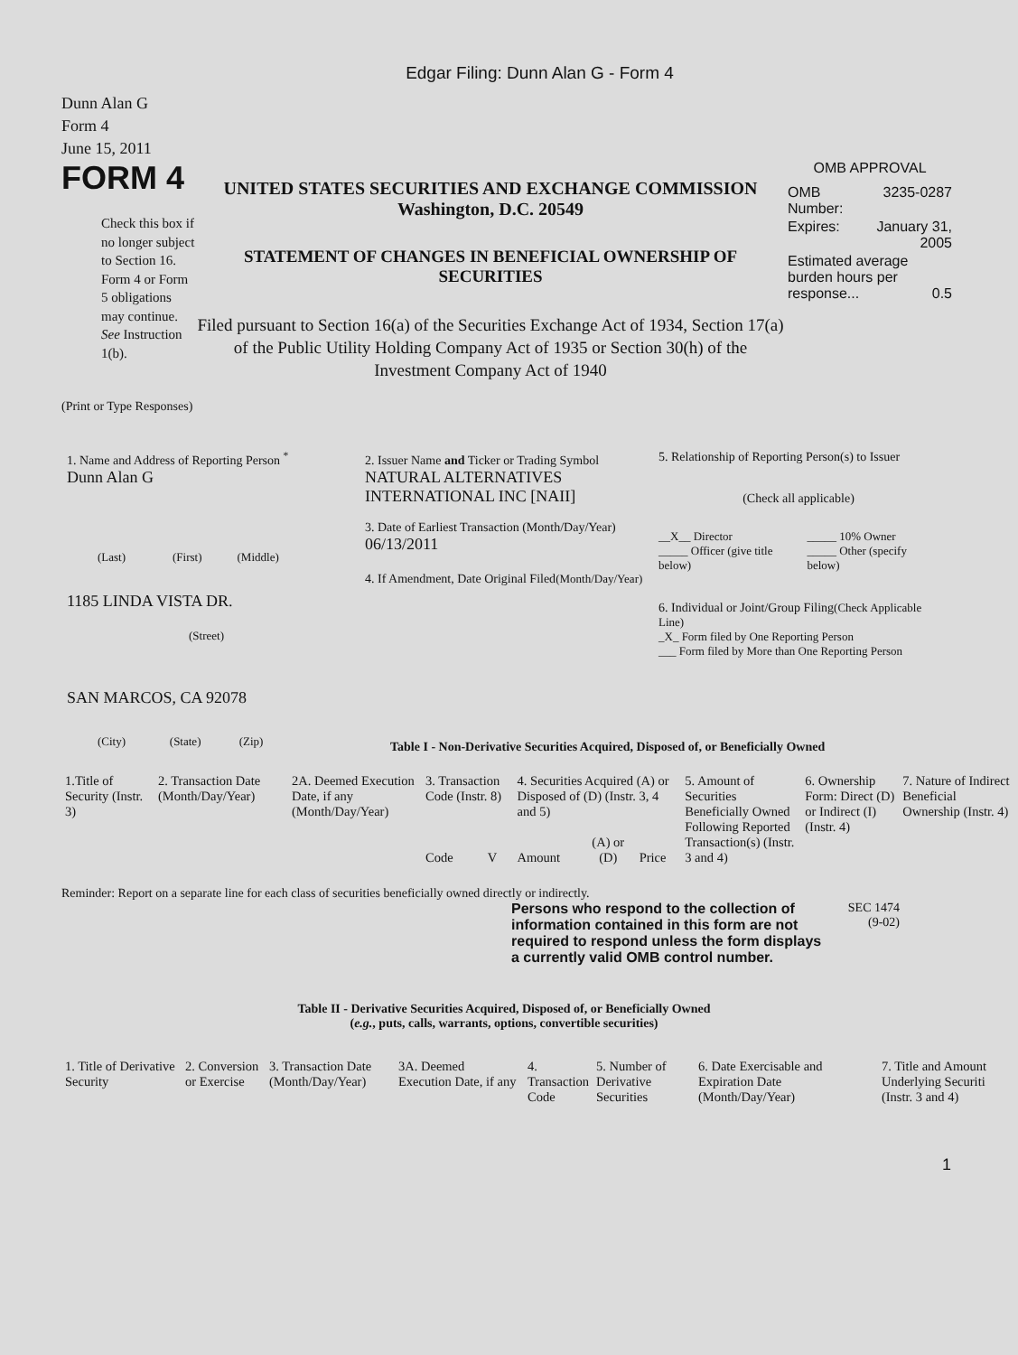Edgar Filing: Dunn Alan G - Form 4
Dunn Alan G
Form 4
June 15, 2011
FORM 4
Check this box if no longer subject to Section 16. Form 4 or Form 5 obligations may continue. See Instruction 1(b).
UNITED STATES SECURITIES AND EXCHANGE COMMISSION
Washington, D.C. 20549
STATEMENT OF CHANGES IN BENEFICIAL OWNERSHIP OF
SECURITIES
Filed pursuant to Section 16(a) of the Securities Exchange Act of 1934, Section 17(a) of the Public Utility Holding Company Act of 1935 or Section 30(h) of the Investment Company Act of 1940
OMB APPROVAL
| OMB Number: | 3235-0287 |
| Expires: | January 31, 2005 |
| Estimated average burden hours per response... 0.5 | |
(Print or Type Responses)
1. Name and Address of Reporting Person <sup>*</sup>
Dunn Alan G
(Last) (First) (Middle)
1185 LINDA VISTA DR.
(Street)
SAN MARCOS, CA 92078
(City) (State) (Zip)
2. Issuer Name and Ticker or Trading Symbol
NATURAL ALTERNATIVES INTERNATIONAL INC [NAII]
3. Date of Earliest Transaction (Month/Day/Year)
06/13/2011
4. If Amendment, Date Original Filed(Month/Day/Year)
5. Relationship of Reporting Person(s) to Issuer
(Check all applicable)
| __X__ Director _____ Officer (give title below) | _____ 10% Owner _____ Other (specify below) |
6. Individual or Joint/Group Filing(Check Applicable Line)
_X_ Form filed by One Reporting Person
___ Form filed by More than One Reporting Person
Table I - Non-Derivative Securities Acquired, Disposed of, or Beneficially Owned
| 1.Title of Security (Instr. 3) | 2. Transaction Date (Month/Day/Year) | 2A. Deemed Execution Date, if any (Month/Day/Year) | 3. Transaction Code (Instr. 8) | | 4. Securities Acquired (A) or Disposed of (D) (Instr. 3, 4 and 5) | | | 5. Amount of Securities Beneficially Owned Following Reported Transaction(s) (Instr. 3 and 4) | 6. Ownership Form: Direct (D) or Indirect (I) (Instr. 4) | 7. Nature of Indirect Beneficial Ownership (Instr. 4) |
| | | | Code | V | Amount | (A) or (D) | Price | | | |
Reminder: Report on a separate line for each class of securities beneficially owned directly or indirectly.
Persons who respond to the collection of information contained in this form are not required to respond unless the form displays a currently valid OMB control number.
SEC 1474
(9-02)
Table II - Derivative Securities Acquired, Disposed of, or Beneficially Owned
(e.g., puts, calls, warrants, options, convertible securities)
| 1. Title of Derivative Security | 2. Conversion or Exercise | 3. Transaction Date (Month/Day/Year) | 3A. Deemed Execution Date, if any | 4. Transaction Code | 5. Number of Derivative Securities | 6. Date Exercisable and Expiration Date (Month/Day/Year) | 7. Title and Amount Underlying Securiti (Instr. 3 and 4) |
1